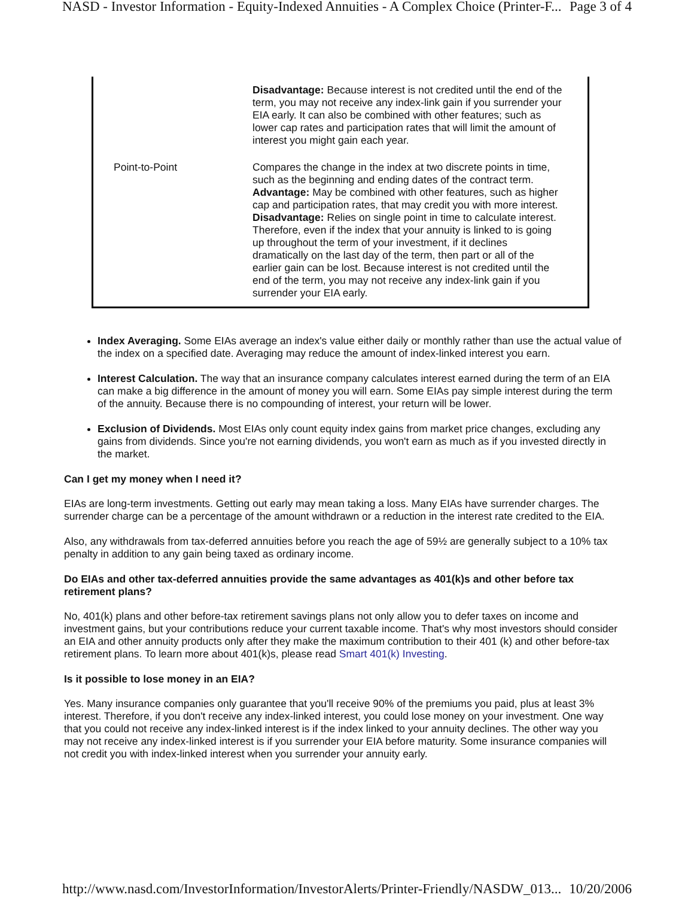NASD - Investor Information - Equity-Indexed Annuities - A Complex Choice (Printer-F... Page 3 of 4
| | Disadvantage: Because interest is not credited until the end of the term, you may not receive any index-link gain if you surrender your EIA early. It can also be combined with other features; such as lower cap rates and participation rates that will limit the amount of interest you might gain each year. |
| Point-to-Point | Compares the change in the index at two discrete points in time, such as the beginning and ending dates of the contract term. Advantage: May be combined with other features, such as higher cap and participation rates, that may credit you with more interest. Disadvantage: Relies on single point in time to calculate interest. Therefore, even if the index that your annuity is linked to is going up throughout the term of your investment, if it declines dramatically on the last day of the term, then part or all of the earlier gain can be lost. Because interest is not credited until the end of the term, you may not receive any index-link gain if you surrender your EIA early. |
Index Averaging. Some EIAs average an index's value either daily or monthly rather than use the actual value of the index on a specified date. Averaging may reduce the amount of index-linked interest you earn.
Interest Calculation. The way that an insurance company calculates interest earned during the term of an EIA can make a big difference in the amount of money you will earn. Some EIAs pay simple interest during the term of the annuity. Because there is no compounding of interest, your return will be lower.
Exclusion of Dividends. Most EIAs only count equity index gains from market price changes, excluding any gains from dividends. Since you're not earning dividends, you won't earn as much as if you invested directly in the market.
Can I get my money when I need it?
EIAs are long-term investments. Getting out early may mean taking a loss. Many EIAs have surrender charges. The surrender charge can be a percentage of the amount withdrawn or a reduction in the interest rate credited to the EIA.
Also, any withdrawals from tax-deferred annuities before you reach the age of 59½ are generally subject to a 10% tax penalty in addition to any gain being taxed as ordinary income.
Do EIAs and other tax-deferred annuities provide the same advantages as 401(k)s and other before tax retirement plans?
No, 401(k) plans and other before-tax retirement savings plans not only allow you to defer taxes on income and investment gains, but your contributions reduce your current taxable income. That's why most investors should consider an EIA and other annuity products only after they make the maximum contribution to their 401 (k) and other before-tax retirement plans. To learn more about 401(k)s, please read Smart 401(k) Investing.
Is it possible to lose money in an EIA?
Yes. Many insurance companies only guarantee that you'll receive 90% of the premiums you paid, plus at least 3% interest. Therefore, if you don't receive any index-linked interest, you could lose money on your investment. One way that you could not receive any index-linked interest is if the index linked to your annuity declines. The other way you may not receive any index-linked interest is if you surrender your EIA before maturity. Some insurance companies will not credit you with index-linked interest when you surrender your annuity early.
http://www.nasd.com/InvestorInformation/InvestorAlerts/Printer-Friendly/NASDW_013... 10/20/2006